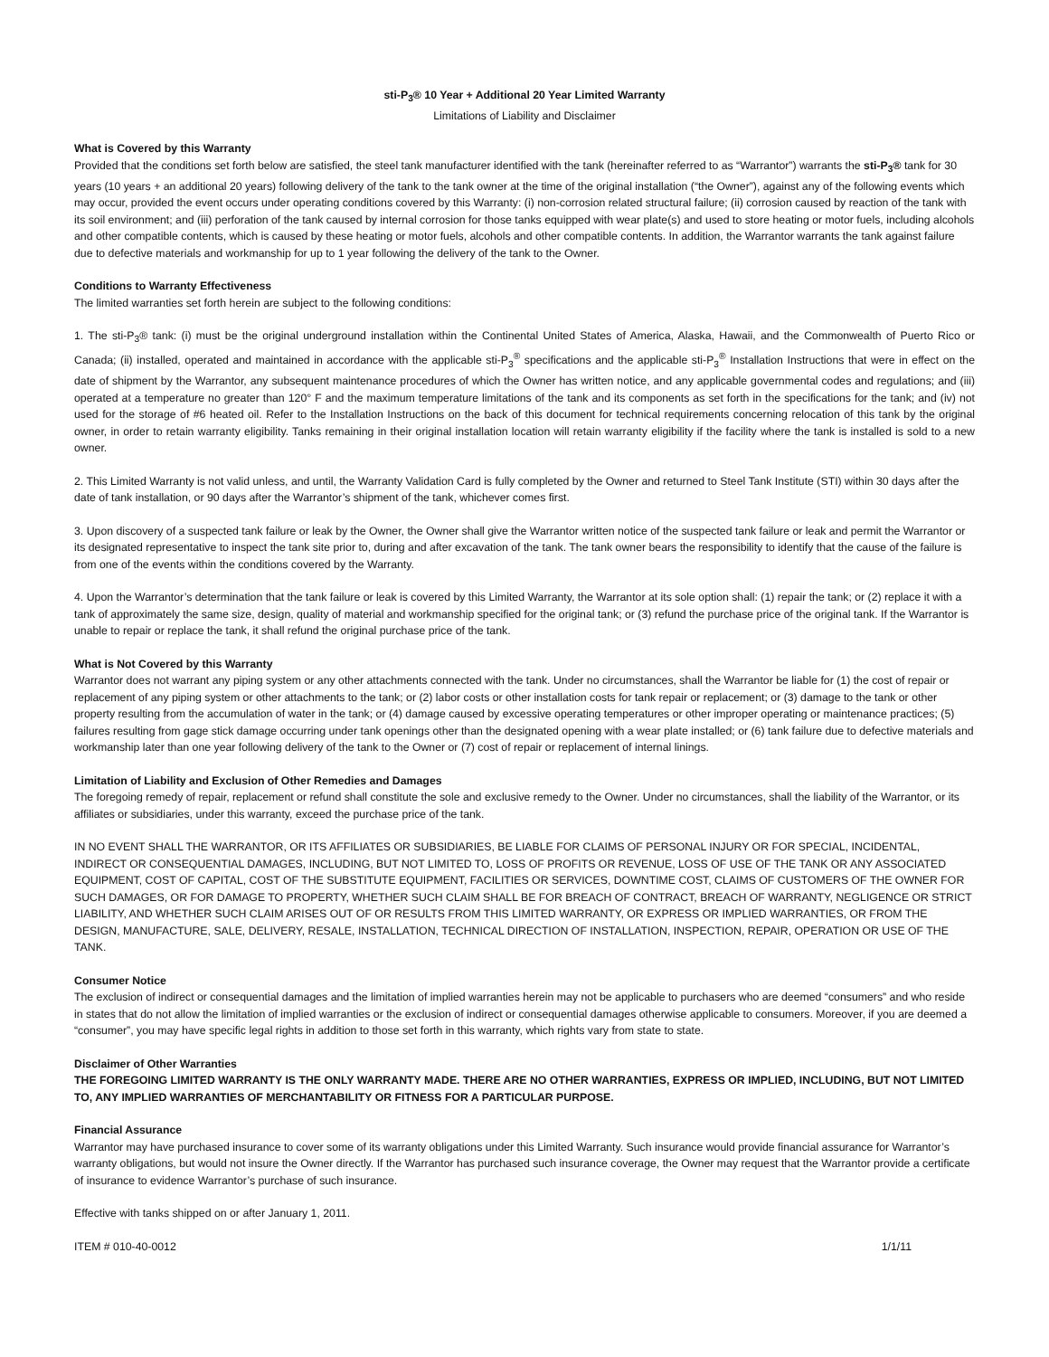sti-P<sub>3</sub>® 10 Year + Additional 20 Year Limited Warranty
Limitations of Liability and Disclaimer
What is Covered by this Warranty
Provided that the conditions set forth below are satisfied, the steel tank manufacturer identified with the tank (hereinafter referred to as “Warrantor”) warrants the sti-P<sub>3</sub>® tank for 30 years (10 years + an additional 20 years) following delivery of the tank to the tank owner at the time of the original installation (“the Owner”), against any of the following events which may occur, provided the event occurs under operating conditions covered by this Warranty: (i) non-corrosion related structural failure; (ii) corrosion caused by reaction of the tank with its soil environment; and (iii) perforation of the tank caused by internal corrosion for those tanks equipped with wear plate(s) and used to store heating or motor fuels, including alcohols and other compatible contents, which is caused by these heating or motor fuels, alcohols and other compatible contents. In addition, the Warrantor warrants the tank against failure due to defective materials and workmanship for up to 1 year following the delivery of the tank to the Owner.
Conditions to Warranty Effectiveness
The limited warranties set forth herein are subject to the following conditions:
1. The sti-P<sub>3</sub>® tank: (i) must be the original underground installation within the Continental United States of America, Alaska, Hawaii, and the Commonwealth of Puerto Rico or Canada; (ii) installed, operated and maintained in accordance with the applicable sti-P<sub>3</sub><sup>®</sup> specifications and the applicable sti-P<sub>3</sub><sup>®</sup> Installation Instructions that were in effect on the date of shipment by the Warrantor, any subsequent maintenance procedures of which the Owner has written notice, and any applicable governmental codes and regulations; and (iii) operated at a temperature no greater than 120° F and the maximum temperature limitations of the tank and its components as set forth in the specifications for the tank; and (iv) not used for the storage of #6 heated oil. Refer to the Installation Instructions on the back of this document for technical requirements concerning relocation of this tank by the original owner, in order to retain warranty eligibility. Tanks remaining in their original installation location will retain warranty eligibility if the facility where the tank is installed is sold to a new owner.
2. This Limited Warranty is not valid unless, and until, the Warranty Validation Card is fully completed by the Owner and returned to Steel Tank Institute (STI) within 30 days after the date of tank installation, or 90 days after the Warrantor’s shipment of the tank, whichever comes first.
3. Upon discovery of a suspected tank failure or leak by the Owner, the Owner shall give the Warrantor written notice of the suspected tank failure or leak and permit the Warrantor or its designated representative to inspect the tank site prior to, during and after excavation of the tank. The tank owner bears the responsibility to identify that the cause of the failure is from one of the events within the conditions covered by the Warranty.
4. Upon the Warrantor’s determination that the tank failure or leak is covered by this Limited Warranty, the Warrantor at its sole option shall: (1) repair the tank; or (2) replace it with a tank of approximately the same size, design, quality of material and workmanship specified for the original tank; or (3) refund the purchase price of the original tank. If the Warrantor is unable to repair or replace the tank, it shall refund the original purchase price of the tank.
What is Not Covered by this Warranty
Warrantor does not warrant any piping system or any other attachments connected with the tank. Under no circumstances, shall the Warrantor be liable for (1) the cost of repair or replacement of any piping system or other attachments to the tank; or (2) labor costs or other installation costs for tank repair or replacement; or (3) damage to the tank or other property resulting from the accumulation of water in the tank; or (4) damage caused by excessive operating temperatures or other improper operating or maintenance practices; (5) failures resulting from gage stick damage occurring under tank openings other than the designated opening with a wear plate installed; or (6) tank failure due to defective materials and workmanship later than one year following delivery of the tank to the Owner or (7) cost of repair or replacement of internal linings.
Limitation of Liability and Exclusion of Other Remedies and Damages
The foregoing remedy of repair, replacement or refund shall constitute the sole and exclusive remedy to the Owner. Under no circumstances, shall the liability of the Warrantor, or its affiliates or subsidiaries, under this warranty, exceed the purchase price of the tank.
IN NO EVENT SHALL THE WARRANTOR, OR ITS AFFILIATES OR SUBSIDIARIES, BE LIABLE FOR CLAIMS OF PERSONAL INJURY OR FOR SPECIAL, INCIDENTAL, INDIRECT OR CONSEQUENTIAL DAMAGES, INCLUDING, BUT NOT LIMITED TO, LOSS OF PROFITS OR REVENUE, LOSS OF USE OF THE TANK OR ANY ASSOCIATED EQUIPMENT, COST OF CAPITAL, COST OF THE SUBSTITUTE EQUIPMENT, FACILITIES OR SERVICES, DOWNTIME COST, CLAIMS OF CUSTOMERS OF THE OWNER FOR SUCH DAMAGES, OR FOR DAMAGE TO PROPERTY, WHETHER SUCH CLAIM SHALL BE FOR BREACH OF CONTRACT, BREACH OF WARRANTY, NEGLIGENCE OR STRICT LIABILITY, AND WHETHER SUCH CLAIM ARISES OUT OF OR RESULTS FROM THIS LIMITED WARRANTY, OR EXPRESS OR IMPLIED WARRANTIES, OR FROM THE DESIGN, MANUFACTURE, SALE, DELIVERY, RESALE, INSTALLATION, TECHNICAL DIRECTION OF INSTALLATION, INSPECTION, REPAIR, OPERATION OR USE OF THE TANK.
Consumer Notice
The exclusion of indirect or consequential damages and the limitation of implied warranties herein may not be applicable to purchasers who are deemed “consumers” and who reside in states that do not allow the limitation of implied warranties or the exclusion of indirect or consequential damages otherwise applicable to consumers. Moreover, if you are deemed a “consumer”, you may have specific legal rights in addition to those set forth in this warranty, which rights vary from state to state.
Disclaimer of Other Warranties
THE FOREGOING LIMITED WARRANTY IS THE ONLY WARRANTY MADE. THERE ARE NO OTHER WARRANTIES, EXPRESS OR IMPLIED, INCLUDING, BUT NOT LIMITED TO, ANY IMPLIED WARRANTIES OF MERCHANTABILITY OR FITNESS FOR A PARTICULAR PURPOSE.
Financial Assurance
Warrantor may have purchased insurance to cover some of its warranty obligations under this Limited Warranty. Such insurance would provide financial assurance for Warrantor’s warranty obligations, but would not insure the Owner directly. If the Warrantor has purchased such insurance coverage, the Owner may request that the Warrantor provide a certificate of insurance to evidence Warrantor’s purchase of such insurance.
Effective with tanks shipped on or after January 1, 2011.
ITEM # 010-40-0012 1/1/11